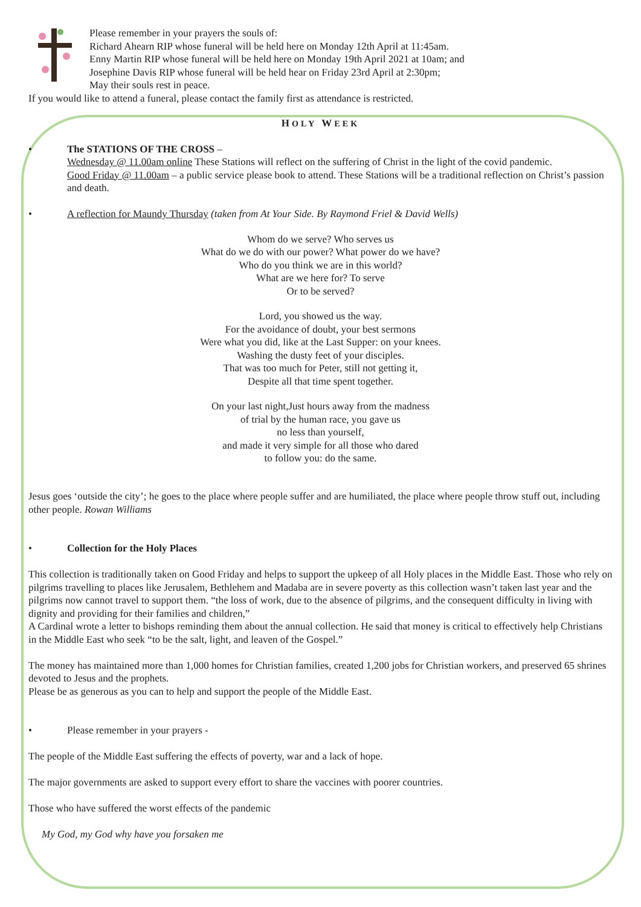Please remember in your prayers the souls of:
Richard Ahearn RIP whose funeral will be held here on Monday 12th April at 11:45am.
Enny Martin RIP whose funeral will be held here on Monday 19th April 2021 at 10am; and
Josephine Davis RIP whose funeral will be held hear on Friday 23rd April at 2:30pm;
May their souls rest in peace.
If you would like to attend a funeral, please contact the family first as attendance is restricted.
HOLY WEEK
• The STATIONS OF THE CROSS –
Wednesday @ 11.00am online These Stations will reflect on the suffering of Christ in the light of the covid pandemic.
Good Friday @ 11.00am – a public service please book to attend. These Stations will be a traditional reflection on Christ’s passion and death.
• A reflection for Maundy Thursday (taken from At Your Side. By Raymond Friel & David Wells)
Whom do we serve? Who serves us
What do we do with our power? What power do we have?
Who do you think we are in this world?
What are we here for? To serve
Or to be served?
Lord, you showed us the way.
For the avoidance of doubt, your best sermons
Were what you did, like at the Last Supper: on your knees.
Washing the dusty feet of your disciples.
That was too much for Peter, still not getting it,
Despite all that time spent together.
On your last night,Just hours away from the madness
of trial by the human race, you gave us
no less than yourself,
and made it very simple for all those who dared
to follow you: do the same.
Jesus goes ‘outside the city’; he goes to the place where people suffer and are humiliated, the place where people throw stuff out, including other people. Rowan Williams
• Collection for the Holy Places
This collection is traditionally taken on Good Friday and helps to support the upkeep of all Holy places in the Middle East. Those who rely on pilgrims travelling to places like Jerusalem, Bethlehem and Madaba are in severe poverty as this collection wasn’t taken last year and the pilgrims now cannot travel to support them. “the loss of work, due to the absence of pilgrims, and the consequent difficulty in living with dignity and providing for their families and children,”
A Cardinal wrote a letter to bishops reminding them about the annual collection. He said that money is critical to effectively help Christians in the Middle East who seek “to be the salt, light, and leaven of the Gospel.”
The money has maintained more than 1,000 homes for Christian families, created 1,200 jobs for Christian workers, and preserved 65 shrines devoted to Jesus and the prophets.
Please be as generous as you can to help and support the people of the Middle East.
• Please remember in your prayers -
The people of the Middle East suffering the effects of poverty, war and a lack of hope.
The major governments are asked to support every effort to share the vaccines with poorer countries.
Those who have suffered the worst effects of the pandemic
My God, my God why have you forsaken me